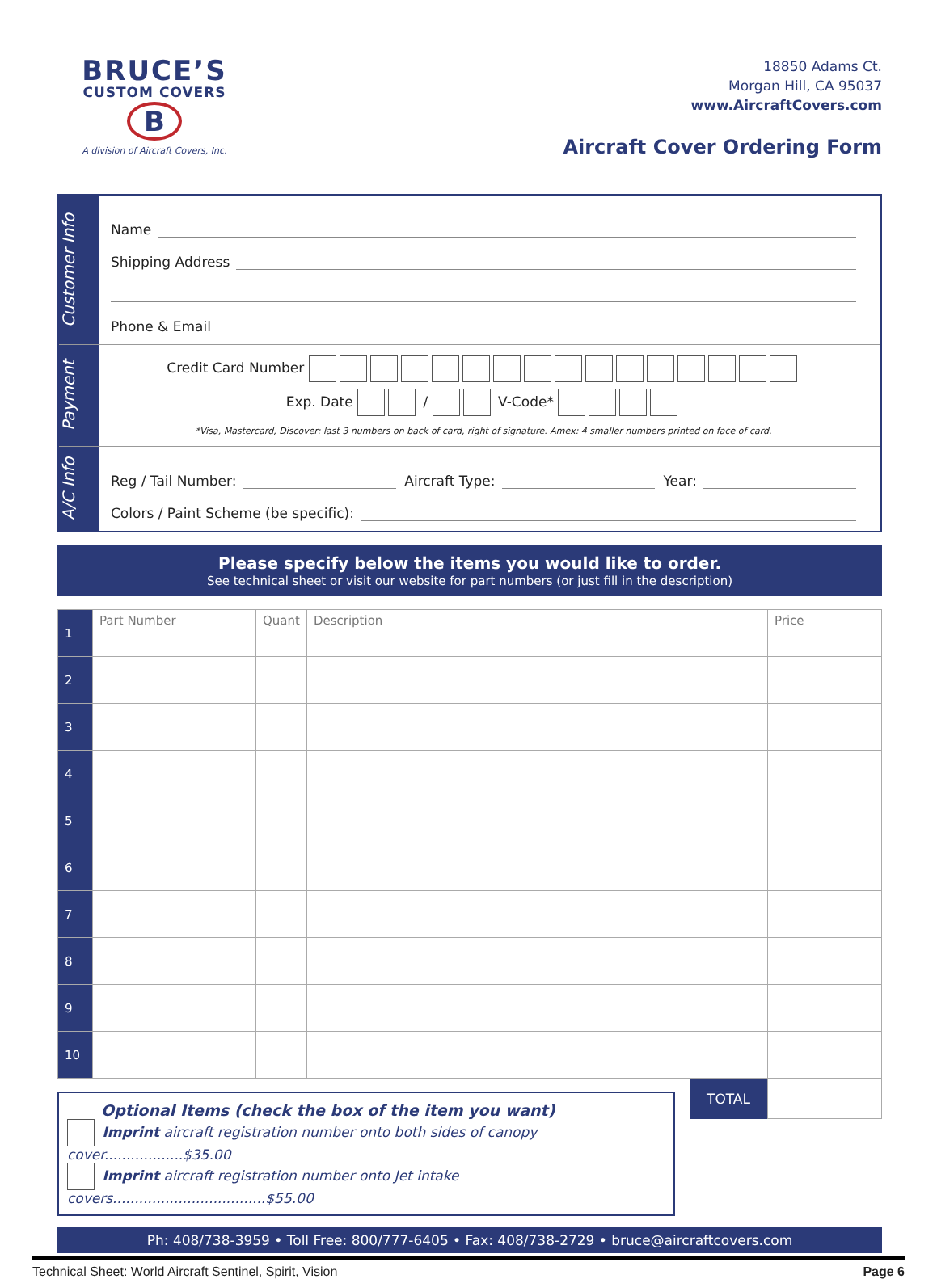BRUCE’S
CUSTOM COVERS
B
A division of Aircraft Covers, Inc.
18850 Adams Ct.
Morgan Hill, CA 95037
www.AircraftCovers.com
Aircraft Cover Ordering Form
Customer Info
Name
Shipping Address
Phone & Email
Payment
Credit Card Number
Exp. Date / V-Code*
*Visa, Mastercard, Discover: last 3 numbers on back of card, right of signature. Amex: 4 smaller numbers printed on face of card.
A/C Info
Reg / Tail Number: Aircraft Type: Year:
Colors / Paint Scheme (be specific):
Please specify below the items you would like to order.
See technical sheet or visit our website for part numbers (or just fill in the description)
| 1 | Part Number | Quant | Description | Price |
| 2 | | | | |
| 3 | | | | |
| 4 | | | | |
| 5 | | | | |
| 6 | | | | |
| 7 | | | | |
| 8 | | | | |
| 9 | | | | |
| 10 | | | | |
Optional Items (check the box of the item you want)
Imprint aircraft registration number onto both sides of canopy cover..................$35.00
Imprint aircraft registration number onto Jet intake covers...................................$55.00
TOTAL
Ph: 408/738-3959 • Toll Free: 800/777-6405 • Fax: 408/738-2729 • bruce@aircraftcovers.com
Technical Sheet: World Aircraft Sentinel, Spirit, Vision Page 6